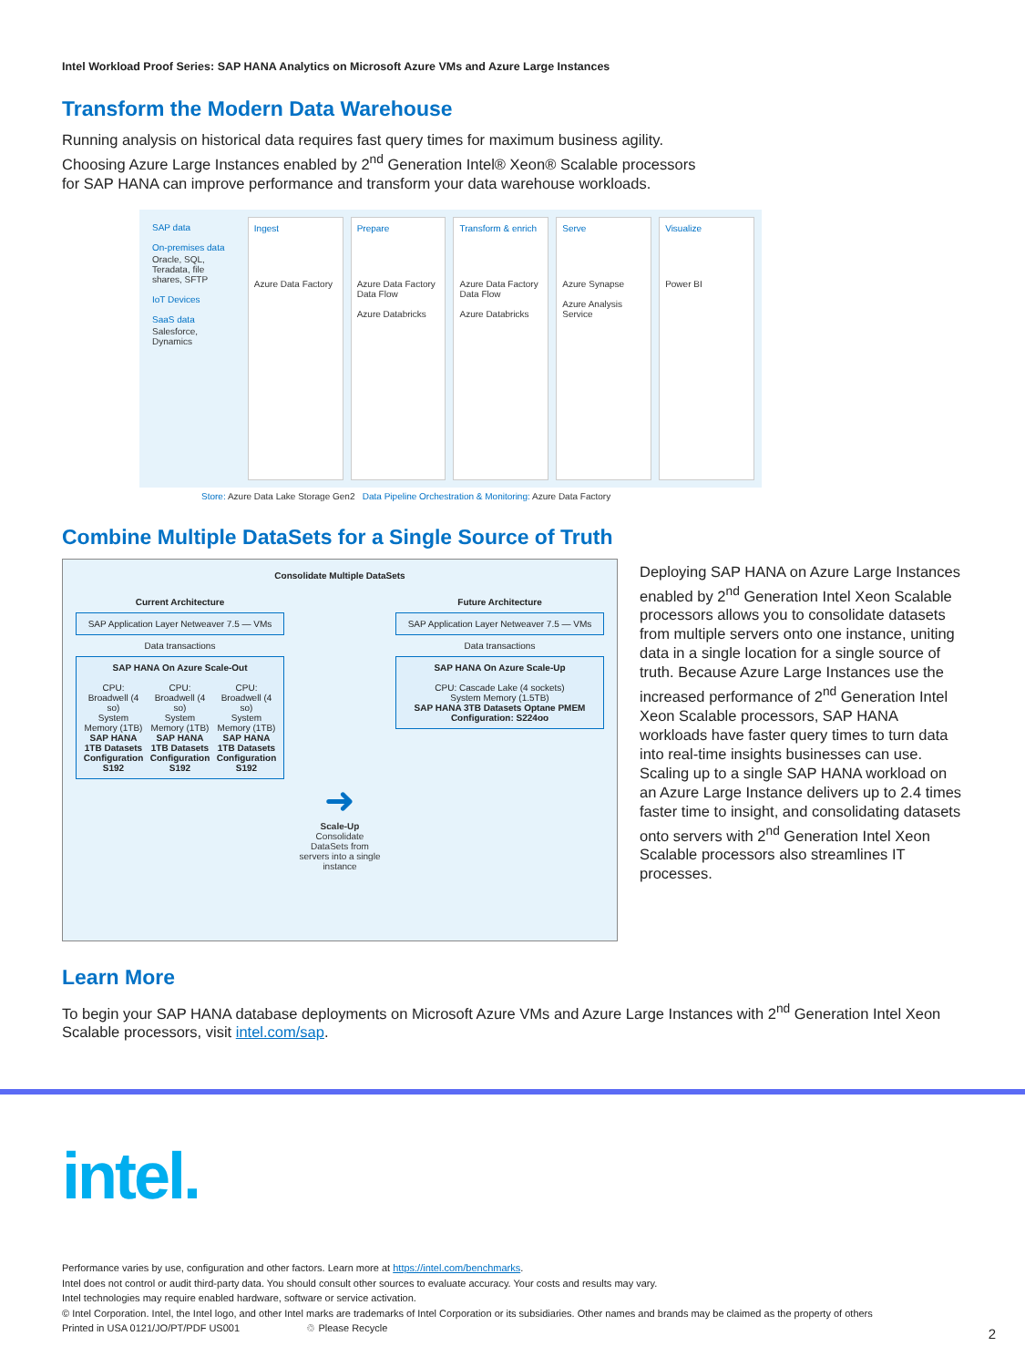Intel Workload Proof Series: SAP HANA Analytics on Microsoft Azure VMs and Azure Large Instances
Transform the Modern Data Warehouse
Running analysis on historical data requires fast query times for maximum business agility.
Choosing Azure Large Instances enabled by 2<sup>nd</sup> Generation Intel® Xeon® Scalable processors
for SAP HANA can improve performance and transform your data warehouse workloads.
SAP data
On-premises data
Oracle, SQL, Teradata, file shares, SFTP
IoT Devices
SaaS data
Salesforce, Dynamics
Ingest
Azure Data Factory
Prepare
Azure Data Factory Data Flow
Azure Databricks
Transform & enrich
Azure Data Factory Data Flow
Azure Databricks
Serve
Azure Synapse
Azure Analysis Service
Visualize
Power BI
Store: Azure Data Lake Storage Gen2 Data Pipeline Orchestration & Monitoring: Azure Data Factory
Combine Multiple DataSets for a Single Source of Truth
Consolidate Multiple DataSets
Current Architecture
SAP Application Layer Netweaver 7.5 — VMs
Data transactions
SAP HANA On Azure Scale-Out
CPU: Broadwell (4 so)
System Memory (1TB)
SAP HANA 1TB Datasets
Configuration S192
CPU: Broadwell (4 so)
System Memory (1TB)
SAP HANA 1TB Datasets
Configuration S192
CPU: Broadwell (4 so)
System Memory (1TB)
SAP HANA 1TB Datasets
Configuration S192
➜
Scale-Up
Consolidate DataSets from servers into a single instance
Future Architecture
SAP Application Layer Netweaver 7.5 — VMs
Data transactions
SAP HANA On Azure Scale-Up
CPU: Cascade Lake (4 sockets)
System Memory (1.5TB)
SAP HANA 3TB Datasets Optane PMEM
Configuration: S224oo
Deploying SAP HANA on Azure Large Instances enabled by 2<sup>nd</sup> Generation Intel Xeon Scalable processors allows you to consolidate datasets from multiple servers onto one instance, uniting data in a single location for a single source of truth. Because Azure Large Instances use the increased performance of 2<sup>nd</sup> Generation Intel Xeon Scalable processors, SAP HANA workloads have faster query times to turn data into real-time insights businesses can use. Scaling up to a single SAP HANA workload on an Azure Large Instance delivers up to 2.4 times faster time to insight, and consolidating datasets onto servers with 2<sup>nd</sup> Generation Intel Xeon Scalable processors also streamlines IT processes.
Learn More
To begin your SAP HANA database deployments on Microsoft Azure VMs and Azure Large Instances with 2<sup>nd</sup> Generation Intel Xeon Scalable processors, visit intel.com/sap.
intel.
Performance varies by use, configuration and other factors. Learn more at https://intel.com/benchmarks.
Intel does not control or audit third-party data. You should consult other sources to evaluate accuracy. Your costs and results may vary.
Intel technologies may require enabled hardware, software or service activation.
© Intel Corporation. Intel, the Intel logo, and other Intel marks are trademarks of Intel Corporation or its subsidiaries. Other names and brands may be claimed as the property of others
Printed in USA 0121/JO/PT/PDF US001 ♲ Please Recycle
2